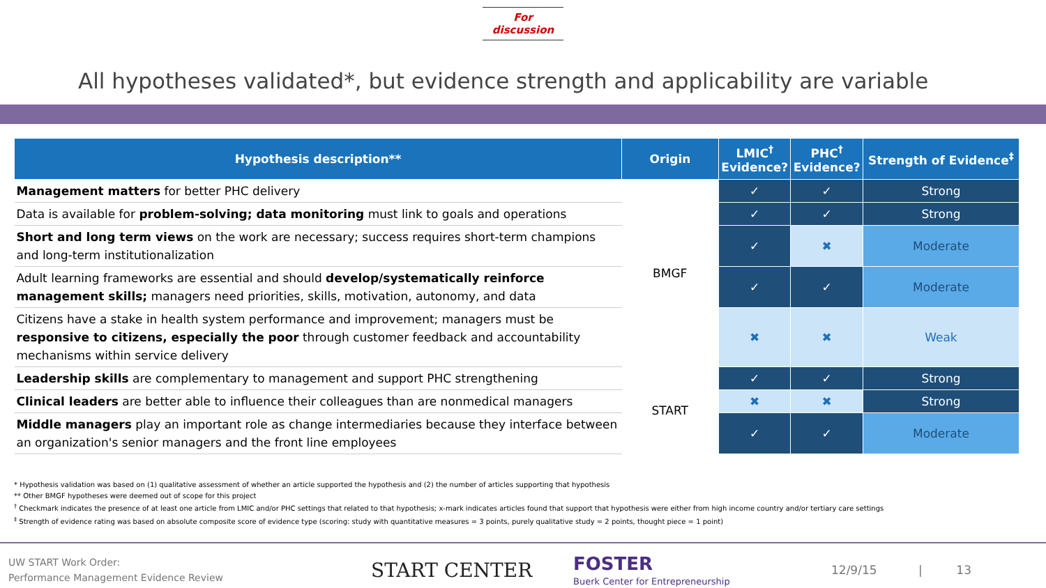For discussion
All hypotheses validated*, but evidence strength and applicability are variable
| Hypothesis description** | Origin | LMIC<sup>†</sup> Evidence? | PHC<sup>†</sup> Evidence? | Strength of Evidence<sup>‡</sup> |
| --- | --- | --- | --- | --- |
| Management matters for better PHC delivery | BMGF | ✓ | ✓ | Strong |
| Data is available for problem-solving; data monitoring must link to goals and operations | | ✓ | ✓ | Strong |
| Short and long term views on the work are necessary; success requires short-term champions and long-term institutionalization | | ✓ | ✖ | Moderate |
| Adult learning frameworks are essential and should develop/systematically reinforce management skills; managers need priorities, skills, motivation, autonomy, and data | | ✓ | ✓ | Moderate |
| Citizens have a stake in health system performance and improvement; managers must be responsive to citizens, especially the poor through customer feedback and accountability mechanisms within service delivery | | ✖ | ✖ | Weak |
| Leadership skills are complementary to management and support PHC strengthening | START | ✓ | ✓ | Strong |
| Clinical leaders are better able to influence their colleagues than are nonmedical managers | | ✖ | ✖ | Strong |
| Middle managers play an important role as change intermediaries because they interface between an organization's senior managers and the front line employees | | ✓ | ✓ | Moderate |
* Hypothesis validation was based on (1) qualitative assessment of whether an article supported the hypothesis and (2) the number of articles supporting that hypothesis
** Other BMGF hypotheses were deemed out of scope for this project
<sup>†</sup> Checkmark indicates the presence of at least one article from LMIC and/or PHC settings that related to that hypothesis; x-mark indicates articles found that support that hypothesis were either from high income country and/or tertiary care settings
<sup>‡</sup> Strength of evidence rating was based on absolute composite score of evidence type (scoring: study with quantitative measures = 3 points, purely qualitative study = 2 points, thought piece = 1 point)
UW START Work Order:
Performance Management Evidence Review
START CENTER
FOSTER
Buerk Center for Entrepreneurship
12/9/15 | 13